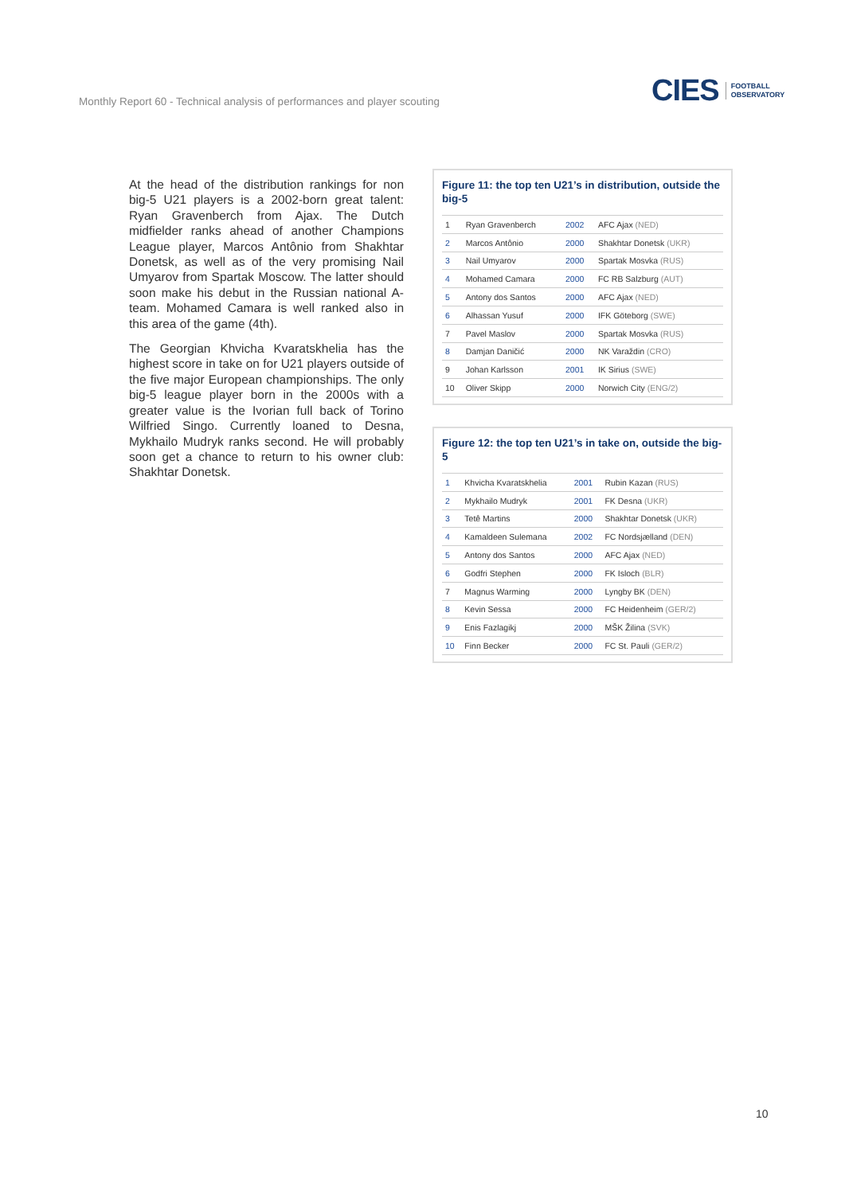Monthly Report 60 - Technical analysis of performances and player scouting
CIES FOOTBALL
OBSERVATORY
At the head of the distribution rankings for non big-5 U21 players is a 2002-born great talent: Ryan Gravenberch from Ajax. The Dutch midfielder ranks ahead of another Champions League player, Marcos Antônio from Shakhtar Donetsk, as well as of the very promising Nail Umyarov from Spartak Moscow. The latter should soon make his debut in the Russian national A-team. Mohamed Camara is well ranked also in this area of the game (4th).
The Georgian Khvicha Kvaratskhelia has the highest score in take on for U21 players outside of the five major European championships. The only big-5 league player born in the 2000s with a greater value is the Ivorian full back of Torino Wilfried Singo. Currently loaned to Desna, Mykhailo Mudryk ranks second. He will probably soon get a chance to return to his owner club: Shakhtar Donetsk.
Figure 11: the top ten U21’s in distribution, outside the big-5
| 1 | Ryan Gravenberch | 2002 | AFC Ajax (NED) |
| 2 | Marcos Antônio | 2000 | Shakhtar Donetsk (UKR) |
| 3 | Nail Umyarov | 2000 | Spartak Mosvka (RUS) |
| 4 | Mohamed Camara | 2000 | FC RB Salzburg (AUT) |
| 5 | Antony dos Santos | 2000 | AFC Ajax (NED) |
| 6 | Alhassan Yusuf | 2000 | IFK Göteborg (SWE) |
| 7 | Pavel Maslov | 2000 | Spartak Mosvka (RUS) |
| 8 | Damjan Daničić | 2000 | NK Varaždin (CRO) |
| 9 | Johan Karlsson | 2001 | IK Sirius (SWE) |
| 10 | Oliver Skipp | 2000 | Norwich City (ENG/2) |
Figure 12: the top ten U21’s in take on, outside the big-5
| 1 | Khvicha Kvaratskhelia | 2001 | Rubin Kazan (RUS) |
| 2 | Mykhailo Mudryk | 2001 | FK Desna (UKR) |
| 3 | Tetê Martins | 2000 | Shakhtar Donetsk (UKR) |
| 4 | Kamaldeen Sulemana | 2002 | FC Nordsjælland (DEN) |
| 5 | Antony dos Santos | 2000 | AFC Ajax (NED) |
| 6 | Godfri Stephen | 2000 | FK Isloch (BLR) |
| 7 | Magnus Warming | 2000 | Lyngby BK (DEN) |
| 8 | Kevin Sessa | 2000 | FC Heidenheim (GER/2) |
| 9 | Enis Fazlagikj | 2000 | MŠK Žilina (SVK) |
| 10 | Finn Becker | 2000 | FC St. Pauli (GER/2) |
10